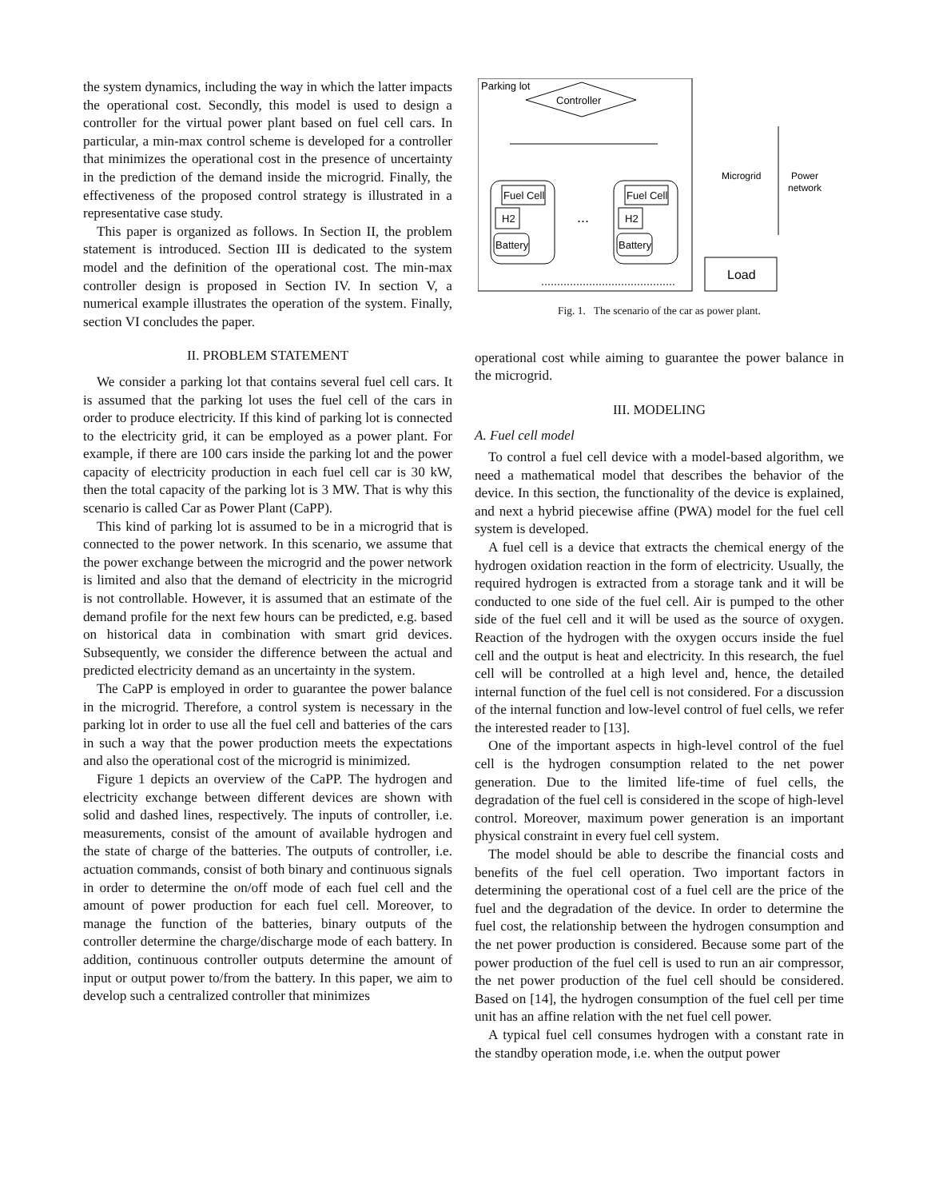the system dynamics, including the way in which the latter impacts the operational cost. Secondly, this model is used to design a controller for the virtual power plant based on fuel cell cars. In particular, a min-max control scheme is developed for a controller that minimizes the operational cost in the presence of uncertainty in the prediction of the demand inside the microgrid. Finally, the effectiveness of the proposed control strategy is illustrated in a representative case study.
This paper is organized as follows. In Section II, the problem statement is introduced. Section III is dedicated to the system model and the definition of the operational cost. The min-max controller design is proposed in Section IV. In section V, a numerical example illustrates the operation of the system. Finally, section VI concludes the paper.
II. PROBLEM STATEMENT
We consider a parking lot that contains several fuel cell cars. It is assumed that the parking lot uses the fuel cell of the cars in order to produce electricity. If this kind of parking lot is connected to the electricity grid, it can be employed as a power plant. For example, if there are 100 cars inside the parking lot and the power capacity of electricity production in each fuel cell car is 30 kW, then the total capacity of the parking lot is 3 MW. That is why this scenario is called Car as Power Plant (CaPP).
This kind of parking lot is assumed to be in a microgrid that is connected to the power network. In this scenario, we assume that the power exchange between the microgrid and the power network is limited and also that the demand of electricity in the microgrid is not controllable. However, it is assumed that an estimate of the demand profile for the next few hours can be predicted, e.g. based on historical data in combination with smart grid devices. Subsequently, we consider the difference between the actual and predicted electricity demand as an uncertainty in the system.
The CaPP is employed in order to guarantee the power balance in the microgrid. Therefore, a control system is necessary in the parking lot in order to use all the fuel cell and batteries of the cars in such a way that the power production meets the expectations and also the operational cost of the microgrid is minimized.
Figure 1 depicts an overview of the CaPP. The hydrogen and electricity exchange between different devices are shown with solid and dashed lines, respectively. The inputs of controller, i.e. measurements, consist of the amount of available hydrogen and the state of charge of the batteries. The outputs of controller, i.e. actuation commands, consist of both binary and continuous signals in order to determine the on/off mode of each fuel cell and the amount of power production for each fuel cell. Moreover, to manage the function of the batteries, binary outputs of the controller determine the charge/discharge mode of each battery. In addition, continuous controller outputs determine the amount of input or output power to/from the battery. In this paper, we aim to develop such a centralized controller that minimizes
Parking lot
Controller
Fuel Cell
H2
Battery
Fuel Cell
H2
Battery
...
Microgrid
Power
network
Load
Fig. 1. The scenario of the car as power plant.
operational cost while aiming to guarantee the power balance in the microgrid.
III. MODELING
A. Fuel cell model
To control a fuel cell device with a model-based algorithm, we need a mathematical model that describes the behavior of the device. In this section, the functionality of the device is explained, and next a hybrid piecewise affine (PWA) model for the fuel cell system is developed.
A fuel cell is a device that extracts the chemical energy of the hydrogen oxidation reaction in the form of electricity. Usually, the required hydrogen is extracted from a storage tank and it will be conducted to one side of the fuel cell. Air is pumped to the other side of the fuel cell and it will be used as the source of oxygen. Reaction of the hydrogen with the oxygen occurs inside the fuel cell and the output is heat and electricity. In this research, the fuel cell will be controlled at a high level and, hence, the detailed internal function of the fuel cell is not considered. For a discussion of the internal function and low-level control of fuel cells, we refer the interested reader to [13].
One of the important aspects in high-level control of the fuel cell is the hydrogen consumption related to the net power generation. Due to the limited life-time of fuel cells, the degradation of the fuel cell is considered in the scope of high-level control. Moreover, maximum power generation is an important physical constraint in every fuel cell system.
The model should be able to describe the financial costs and benefits of the fuel cell operation. Two important factors in determining the operational cost of a fuel cell are the price of the fuel and the degradation of the device. In order to determine the fuel cost, the relationship between the hydrogen consumption and the net power production is considered. Because some part of the power production of the fuel cell is used to run an air compressor, the net power production of the fuel cell should be considered. Based on [14], the hydrogen consumption of the fuel cell per time unit has an affine relation with the net fuel cell power.
A typical fuel cell consumes hydrogen with a constant rate in the standby operation mode, i.e. when the output power